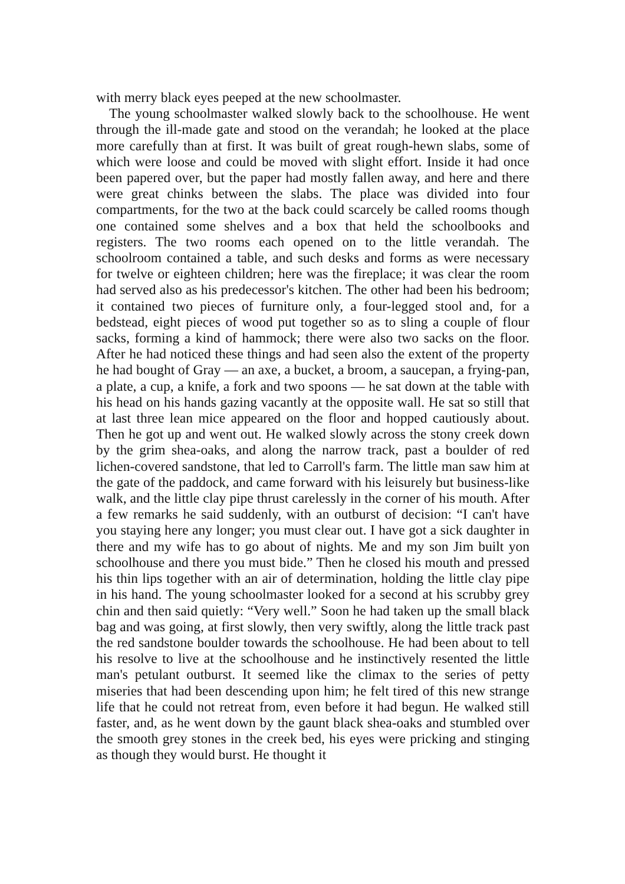with merry black eyes peeped at the new schoolmaster.
The young schoolmaster walked slowly back to the schoolhouse. He went through the ill-made gate and stood on the verandah; he looked at the place more carefully than at first. It was built of great rough-hewn slabs, some of which were loose and could be moved with slight effort. Inside it had once been papered over, but the paper had mostly fallen away, and here and there were great chinks between the slabs. The place was divided into four compartments, for the two at the back could scarcely be called rooms though one contained some shelves and a box that held the schoolbooks and registers. The two rooms each opened on to the little verandah. The schoolroom contained a table, and such desks and forms as were necessary for twelve or eighteen children; here was the fireplace; it was clear the room had served also as his predecessor's kitchen. The other had been his bedroom; it contained two pieces of furniture only, a four-legged stool and, for a bedstead, eight pieces of wood put together so as to sling a couple of flour sacks, forming a kind of hammock; there were also two sacks on the floor. After he had noticed these things and had seen also the extent of the property he had bought of Gray — an axe, a bucket, a broom, a saucepan, a frying-pan, a plate, a cup, a knife, a fork and two spoons — he sat down at the table with his head on his hands gazing vacantly at the opposite wall. He sat so still that at last three lean mice appeared on the floor and hopped cautiously about. Then he got up and went out. He walked slowly across the stony creek down by the grim shea-oaks, and along the narrow track, past a boulder of red lichen-covered sandstone, that led to Carroll's farm. The little man saw him at the gate of the paddock, and came forward with his leisurely but business-like walk, and the little clay pipe thrust carelessly in the corner of his mouth. After a few remarks he said suddenly, with an outburst of decision: “I can't have you staying here any longer; you must clear out. I have got a sick daughter in there and my wife has to go about of nights. Me and my son Jim built yon schoolhouse and there you must bide.” Then he closed his mouth and pressed his thin lips together with an air of determination, holding the little clay pipe in his hand. The young schoolmaster looked for a second at his scrubby grey chin and then said quietly: “Very well.” Soon he had taken up the small black bag and was going, at first slowly, then very swiftly, along the little track past the red sandstone boulder towards the schoolhouse. He had been about to tell his resolve to live at the schoolhouse and he instinctively resented the little man's petulant outburst. It seemed like the climax to the series of petty miseries that had been descending upon him; he felt tired of this new strange life that he could not retreat from, even before it had begun. He walked still faster, and, as he went down by the gaunt black shea-oaks and stumbled over the smooth grey stones in the creek bed, his eyes were pricking and stinging as though they would burst. He thought it